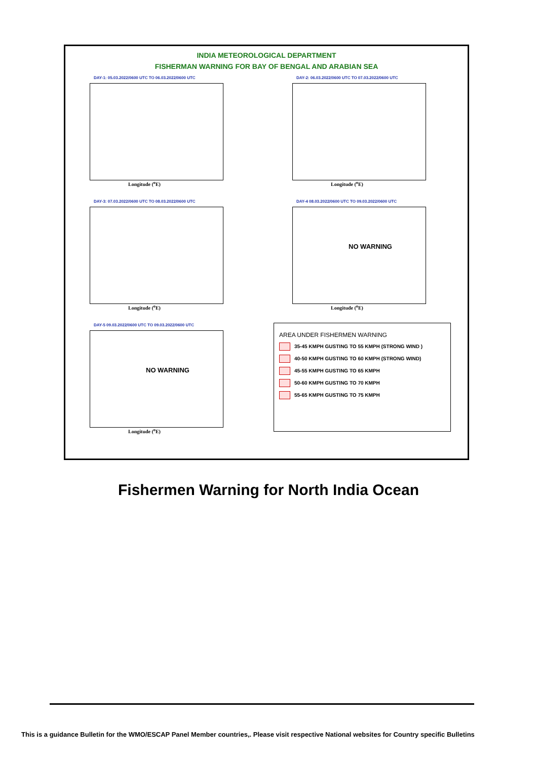INDIA METEOROLOGICAL DEPARTMENT
FISHERMAN WARNING FOR BAY OF BENGAL AND ARABIAN SEA
DAY-1: 05.03.2022/0600 UTC TO 06.03.2022/0600 UTC
Longitude (<sup>o</sup>E)
DAY-2: 06.03.2022/0600 UTC TO 07.03.2022/0600 UTC
Longitude (<sup>o</sup>E)
DAY-3: 07.03.2022/0600 UTC TO 08.03.2022/0600 UTC
Longitude (<sup>o</sup>E)
DAY-4 08.03.2022/0600 UTC TO 09.03.2022/0600 UTC
NO WARNING
Longitude (<sup>o</sup>E)
DAY-5 09.03.2022/0600 UTC TO 09.03.2022/0600 UTC
NO WARNING
Longitude (<sup>o</sup>E)
AREA UNDER FISHERMEN WARNING
35-45 KMPH GUSTING TO 55 KMPH (STRONG WIND )
40-50 KMPH GUSTING TO 60 KMPH (STRONG WIND)
45-55 KMPH GUSTING TO 65 KMPH
50-60 KMPH GUSTING TO 70 KMPH
55-65 KMPH GUSTING TO 75 KMPH
Fishermen Warning for North India Ocean
This is a guidance Bulletin for the WMO/ESCAP Panel Member countries,. Please visit respective National websites for Country specific Bulletins